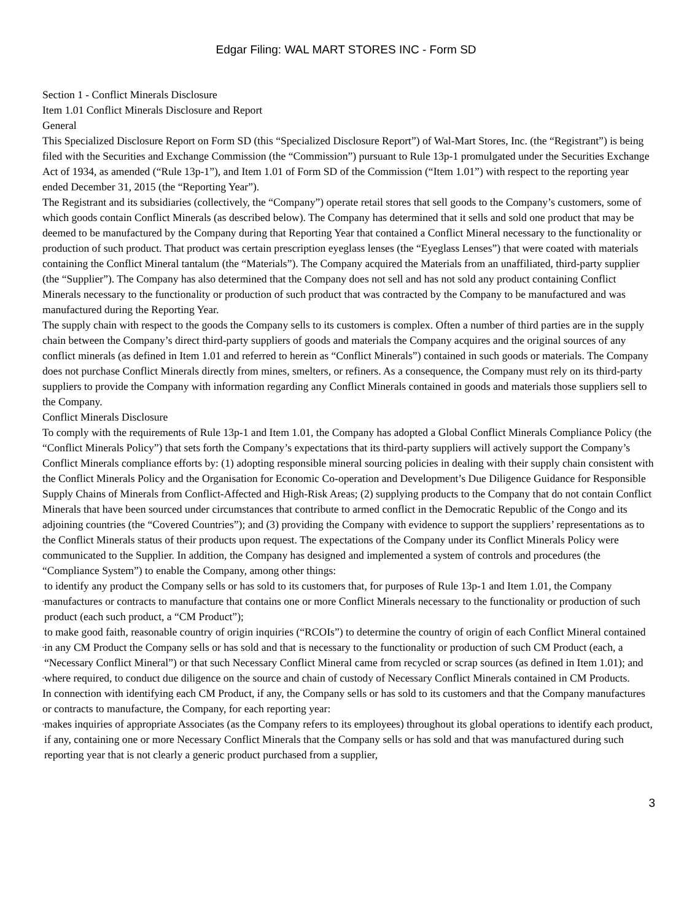Edgar Filing: WAL MART STORES INC - Form SD
Section 1 - Conflict Minerals Disclosure
Item 1.01 Conflict Minerals Disclosure and Report
General
This Specialized Disclosure Report on Form SD (this “Specialized Disclosure Report”) of Wal-Mart Stores, Inc. (the “Registrant”) is being filed with the Securities and Exchange Commission (the “Commission”) pursuant to Rule 13p-1 promulgated under the Securities Exchange Act of 1934, as amended (“Rule 13p-1”), and Item 1.01 of Form SD of the Commission (“Item 1.01”) with respect to the reporting year ended December 31, 2015 (the “Reporting Year”).
The Registrant and its subsidiaries (collectively, the “Company”) operate retail stores that sell goods to the Company’s customers, some of which goods contain Conflict Minerals (as described below). The Company has determined that it sells and sold one product that may be deemed to be manufactured by the Company during that Reporting Year that contained a Conflict Mineral necessary to the functionality or production of such product. That product was certain prescription eyeglass lenses (the “Eyeglass Lenses”) that were coated with materials containing the Conflict Mineral tantalum (the “Materials”). The Company acquired the Materials from an unaffiliated, third-party supplier (the “Supplier”). The Company has also determined that the Company does not sell and has not sold any product containing Conflict Minerals necessary to the functionality or production of such product that was contracted by the Company to be manufactured and was manufactured during the Reporting Year.
The supply chain with respect to the goods the Company sells to its customers is complex. Often a number of third parties are in the supply chain between the Company’s direct third-party suppliers of goods and materials the Company acquires and the original sources of any conflict minerals (as defined in Item 1.01 and referred to herein as “Conflict Minerals”) contained in such goods or materials. The Company does not purchase Conflict Minerals directly from mines, smelters, or refiners. As a consequence, the Company must rely on its third-party suppliers to provide the Company with information regarding any Conflict Minerals contained in goods and materials those suppliers sell to the Company.
Conflict Minerals Disclosure
To comply with the requirements of Rule 13p-1 and Item 1.01, the Company has adopted a Global Conflict Minerals Compliance Policy (the “Conflict Minerals Policy”) that sets forth the Company’s expectations that its third-party suppliers will actively support the Company’s Conflict Minerals compliance efforts by: (1) adopting responsible mineral sourcing policies in dealing with their supply chain consistent with the Conflict Minerals Policy and the Organisation for Economic Co-operation and Development’s Due Diligence Guidance for Responsible Supply Chains of Minerals from Conflict-Affected and High-Risk Areas; (2) supplying products to the Company that do not contain Conflict Minerals that have been sourced under circumstances that contribute to armed conflict in the Democratic Republic of the Congo and its adjoining countries (the “Covered Countries”); and (3) providing the Company with evidence to support the suppliers’ representations as to the Conflict Minerals status of their products upon request. The expectations of the Company under its Conflict Minerals Policy were communicated to the Supplier. In addition, the Company has designed and implemented a system of controls and procedures (the “Compliance System”) to enable the Company, among other things:
• to identify any product the Company sells or has sold to its customers that, for purposes of Rule 13p-1 and Item 1.01, the Company manufactures or contracts to manufacture that contains one or more Conflict Minerals necessary to the functionality or production of such product (each such product, a “CM Product”);
• to make good faith, reasonable country of origin inquiries (“RCOIs”) to determine the country of origin of each Conflict Mineral contained in any CM Product the Company sells or has sold and that is necessary to the functionality or production of such CM Product (each, a “Necessary Conflict Mineral”) or that such Necessary Conflict Mineral came from recycled or scrap sources (as defined in Item 1.01); and
• where required, to conduct due diligence on the source and chain of custody of Necessary Conflict Minerals contained in CM Products.
In connection with identifying each CM Product, if any, the Company sells or has sold to its customers and that the Company manufactures or contracts to manufacture, the Company, for each reporting year:
• makes inquiries of appropriate Associates (as the Company refers to its employees) throughout its global operations to identify each product, if any, containing one or more Necessary Conflict Minerals that the Company sells or has sold and that was manufactured during such reporting year that is not clearly a generic product purchased from a supplier,
3